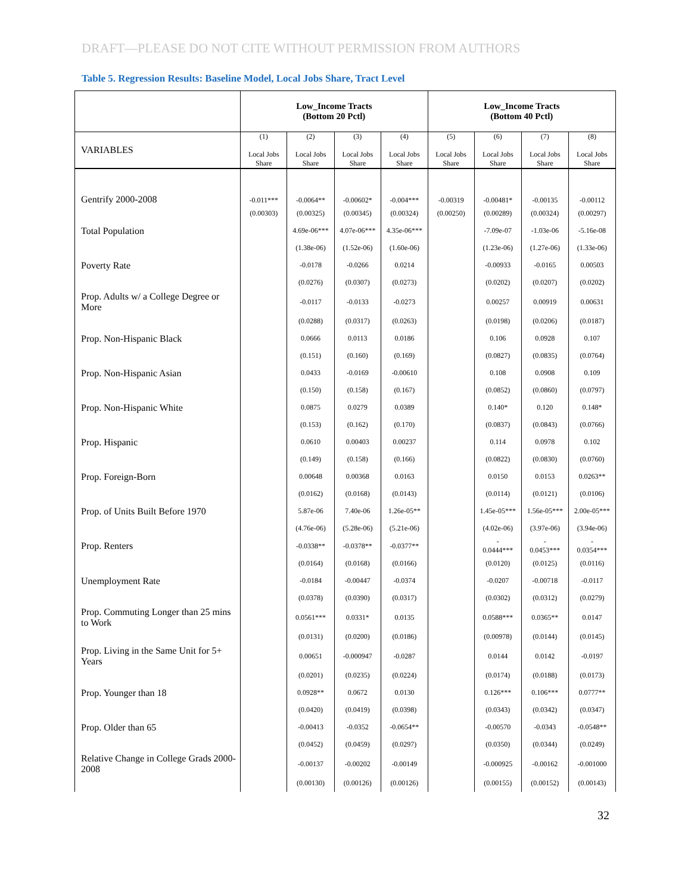DRAFT—PLEASE DO NOT CITE WITHOUT PERMISSION FROM AUTHORS
Table 5. Regression Results: Baseline Model, Local Jobs Share, Tract Level
| | Low_Income Tracts (Bottom 20 Pctl) | | | | Low_Income Tracts (Bottom 40 Pctl) | | | |
| --- | --- | --- | --- | --- | --- | --- | --- | --- |
| VARIABLES | (1) Local Jobs Share | (2) Local Jobs Share | (3) Local Jobs Share | (4) Local Jobs Share | (5) Local Jobs Share | (6) Local Jobs Share | (7) Local Jobs Share | (8) Local Jobs Share |
| Gentrify 2000-2008 | -0.011*** | -0.0064** | -0.00602* | -0.004*** | -0.00319 | -0.00481* | -0.00135 | -0.00112 |
| | (0.00303) | (0.00325) | (0.00345) | (0.00324) | (0.00250) | (0.00289) | (0.00324) | (0.00297) |
| Total Population | | 4.69e-06*** | 4.07e-06*** | 4.35e-06*** | | -7.09e-07 | -1.03e-06 | -5.16e-08 |
| | | (1.38e-06) | (1.52e-06) | (1.60e-06) | | (1.23e-06) | (1.27e-06) | (1.33e-06) |
| Poverty Rate | | -0.0178 | -0.0266 | 0.0214 | | -0.00933 | -0.0165 | 0.00503 |
| | | (0.0276) | (0.0307) | (0.0273) | | (0.0202) | (0.0207) | (0.0202) |
| Prop. Adults w/ a College Degree or More | | -0.0117 | -0.0133 | -0.0273 | | 0.00257 | 0.00919 | 0.00631 |
| | | (0.0288) | (0.0317) | (0.0263) | | (0.0198) | (0.0206) | (0.0187) |
| Prop. Non-Hispanic Black | | 0.0666 | 0.0113 | 0.0186 | | 0.106 | 0.0928 | 0.107 |
| | | (0.151) | (0.160) | (0.169) | | (0.0827) | (0.0835) | (0.0764) |
| Prop. Non-Hispanic Asian | | 0.0433 | -0.0169 | -0.00610 | | 0.108 | 0.0908 | 0.109 |
| | | (0.150) | (0.158) | (0.167) | | (0.0852) | (0.0860) | (0.0797) |
| Prop. Non-Hispanic White | | 0.0875 | 0.0279 | 0.0389 | | 0.140* | 0.120 | 0.148* |
| | | (0.153) | (0.162) | (0.170) | | (0.0837) | (0.0843) | (0.0766) |
| Prop. Hispanic | | 0.0610 | 0.00403 | 0.00237 | | 0.114 | 0.0978 | 0.102 |
| | | (0.149) | (0.158) | (0.166) | | (0.0822) | (0.0830) | (0.0760) |
| Prop. Foreign-Born | | 0.00648 | 0.00368 | 0.0163 | | 0.0150 | 0.0153 | 0.0263** |
| | | (0.0162) | (0.0168) | (0.0143) | | (0.0114) | (0.0121) | (0.0106) |
| Prop. of Units Built Before 1970 | | 5.87e-06 | 7.40e-06 | 1.26e-05** | | 1.45e-05*** | 1.56e-05*** | 2.00e-05*** |
| | | (4.76e-06) | (5.28e-06) | (5.21e-06) | | (4.02e-06) | (3.97e-06) | (3.94e-06) |
| Prop. Renters | | -0.0338** | -0.0378** | -0.0377** | | - 0.0444*** | - 0.0453*** | - 0.0354*** |
| | | (0.0164) | (0.0168) | (0.0166) | | (0.0120) | (0.0125) | (0.0116) |
| Unemployment Rate | | -0.0184 | -0.00447 | -0.0374 | | -0.0207 | -0.00718 | -0.0117 |
| | | (0.0378) | (0.0390) | (0.0317) | | (0.0302) | (0.0312) | (0.0279) |
| Prop. Commuting Longer than 25 mins to Work | | 0.0561*** | 0.0331* | 0.0135 | | 0.0588*** | 0.0365** | 0.0147 |
| | | (0.0131) | (0.0200) | (0.0186) | | (0.00978) | (0.0144) | (0.0145) |
| Prop. Living in the Same Unit for 5+ Years | | 0.00651 | -0.000947 | -0.0287 | | 0.0144 | 0.0142 | -0.0197 |
| | | (0.0201) | (0.0235) | (0.0224) | | (0.0174) | (0.0188) | (0.0173) |
| Prop. Younger than 18 | | 0.0928** | 0.0672 | 0.0130 | | 0.126*** | 0.106*** | 0.0777** |
| | | (0.0420) | (0.0419) | (0.0398) | | (0.0343) | (0.0342) | (0.0347) |
| Prop. Older than 65 | | -0.00413 | -0.0352 | -0.0654** | | -0.00570 | -0.0343 | -0.0548** |
| | | (0.0452) | (0.0459) | (0.0297) | | (0.0350) | (0.0344) | (0.0249) |
| Relative Change in College Grads 2000-2008 | | -0.00137 | -0.00202 | -0.00149 | | -0.000925 | -0.00162 | -0.001000 |
| | | (0.00130) | (0.00126) | (0.00126) | | (0.00155) | (0.00152) | (0.00143) |
32